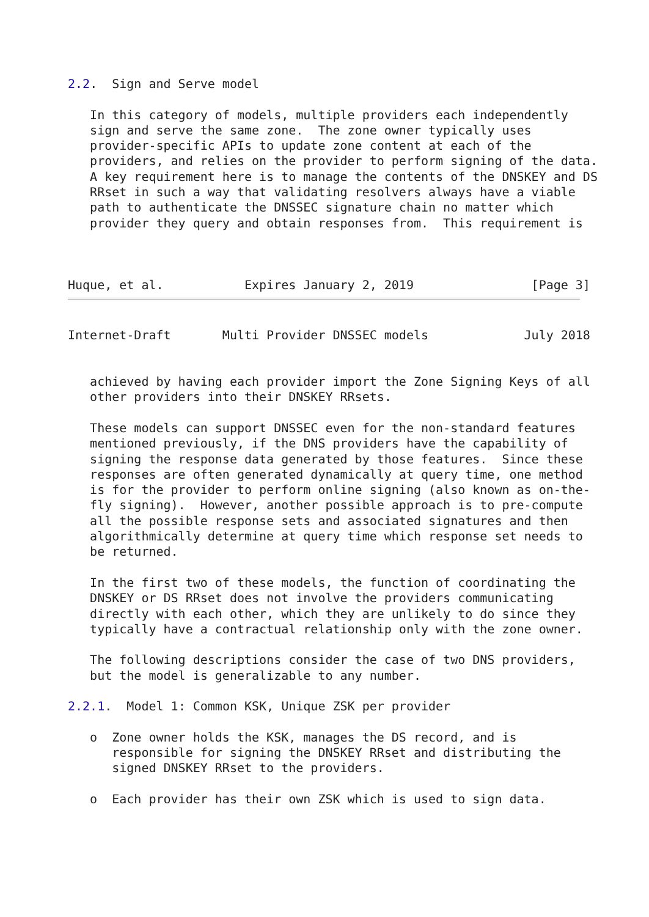2.2.  Sign and Serve model

   In this category of models, multiple providers each independently
   sign and serve the same zone.  The zone owner typically uses
   provider-specific APIs to update zone content at each of the
   providers, and relies on the provider to perform signing of the data.
   A key requirement here is to manage the contents of the DNSKEY and DS
   RRset in such a way that validating resolvers always have a viable
   path to authenticate the DNSSEC signature chain no matter which
   provider they query and obtain responses from.  This requirement is



Huque, et al.           Expires January 2, 2019                [Page 3]
Internet-Draft       Multi Provider DNSSEC models             July 2018


   achieved by having each provider import the Zone Signing Keys of all
   other providers into their DNSKEY RRsets.

   These models can support DNSSEC even for the non-standard features
   mentioned previously, if the DNS providers have the capability of
   signing the response data generated by those features.  Since these
   responses are often generated dynamically at query time, one method
   is for the provider to perform online signing (also known as on-the-
   fly signing).  However, another possible approach is to pre-compute
   all the possible response sets and associated signatures and then
   algorithmically determine at query time which response set needs to
   be returned.

   In the first two of these models, the function of coordinating the
   DNSKEY or DS RRset does not involve the providers communicating
   directly with each other, which they are unlikely to do since they
   typically have a contractual relationship only with the zone owner.

   The following descriptions consider the case of two DNS providers,
   but the model is generalizable to any number.

2.2.1.  Model 1: Common KSK, Unique ZSK per provider

   o  Zone owner holds the KSK, manages the DS record, and is
      responsible for signing the DNSKEY RRset and distributing the
      signed DNSKEY RRset to the providers.

   o  Each provider has their own ZSK which is used to sign data.